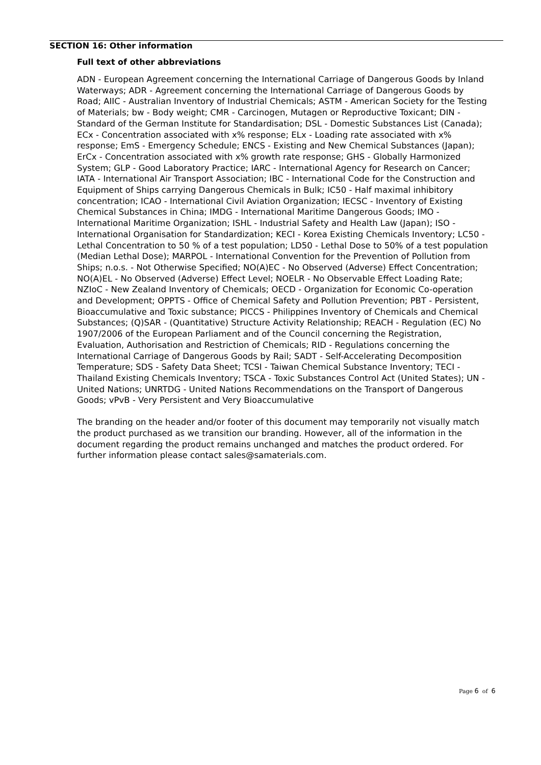SECTION 16: Other information
Full text of other abbreviations
ADN - European Agreement concerning the International Carriage of Dangerous Goods by Inland Waterways; ADR - Agreement concerning the International Carriage of Dangerous Goods by Road; AIIC - Australian Inventory of Industrial Chemicals; ASTM - American Society for the Testing of Materials; bw - Body weight; CMR - Carcinogen, Mutagen or Reproductive Toxicant; DIN - Standard of the German Institute for Standardisation; DSL - Domestic Substances List (Canada); ECx - Concentration associated with x% response; ELx - Loading rate associated with x% response; EmS - Emergency Schedule; ENCS - Existing and New Chemical Substances (Japan); ErCx - Concentration associated with x% growth rate response; GHS - Globally Harmonized System; GLP - Good Laboratory Practice; IARC - International Agency for Research on Cancer; IATA - International Air Transport Association; IBC - International Code for the Construction and Equipment of Ships carrying Dangerous Chemicals in Bulk; IC50 - Half maximal inhibitory concentration; ICAO - International Civil Aviation Organization; IECSC - Inventory of Existing Chemical Substances in China; IMDG - International Maritime Dangerous Goods; IMO - International Maritime Organization; ISHL - Industrial Safety and Health Law (Japan); ISO - International Organisation for Standardization; KECI - Korea Existing Chemicals Inventory; LC50 - Lethal Concentration to 50 % of a test population; LD50 - Lethal Dose to 50% of a test population (Median Lethal Dose); MARPOL - International Convention for the Prevention of Pollution from Ships; n.o.s. - Not Otherwise Specified; NO(A)EC - No Observed (Adverse) Effect Concentration; NO(A)EL - No Observed (Adverse) Effect Level; NOELR - No Observable Effect Loading Rate; NZIoC - New Zealand Inventory of Chemicals; OECD - Organization for Economic Co-operation and Development; OPPTS - Office of Chemical Safety and Pollution Prevention; PBT - Persistent, Bioaccumulative and Toxic substance; PICCS - Philippines Inventory of Chemicals and Chemical Substances; (Q)SAR - (Quantitative) Structure Activity Relationship; REACH - Regulation (EC) No 1907/2006 of the European Parliament and of the Council concerning the Registration, Evaluation, Authorisation and Restriction of Chemicals; RID - Regulations concerning the International Carriage of Dangerous Goods by Rail; SADT - Self-Accelerating Decomposition Temperature; SDS - Safety Data Sheet; TCSI - Taiwan Chemical Substance Inventory; TECI - Thailand Existing Chemicals Inventory; TSCA - Toxic Substances Control Act (United States); UN - United Nations; UNRTDG - United Nations Recommendations on the Transport of Dangerous Goods; vPvB - Very Persistent and Very Bioaccumulative
The branding on the header and/or footer of this document may temporarily not visually match the product purchased as we transition our branding. However, all of the information in the document regarding the product remains unchanged and matches the product ordered. For further information please contact sales@samaterials.com.
Page 6 of 6